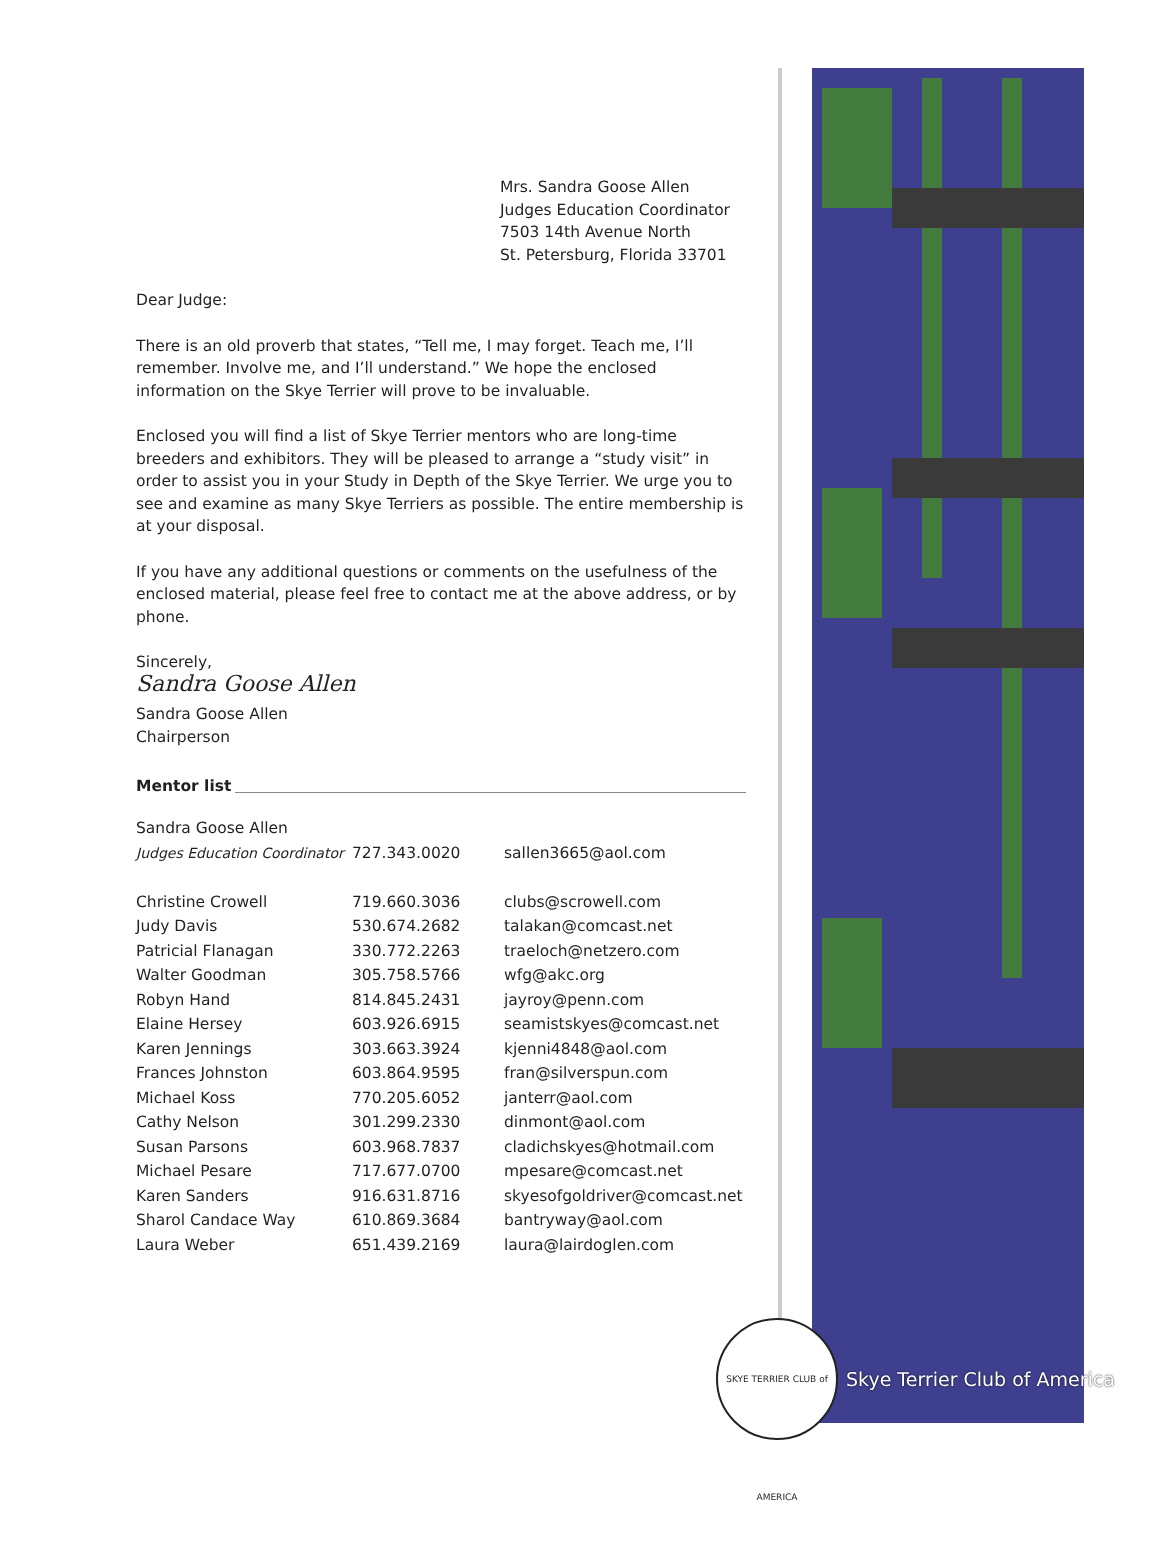Mrs. Sandra Goose Allen
Judges Education Coordinator
7503 14th Avenue North
St. Petersburg, Florida 33701
Dear Judge:
There is an old proverb that states, “Tell me, I may forget. Teach me, I’ll remember. Involve me, and I’ll understand.” We hope the enclosed information on the Skye Terrier will prove to be invaluable.
Enclosed you will find a list of Skye Terrier mentors who are long-time breeders and exhibitors. They will be pleased to arrange a “study visit” in order to assist you in your Study in Depth of the Skye Terrier. We urge you to see and examine as many Skye Terriers as possible. The entire membership is at your disposal.
If you have any additional questions or comments on the usefulness of the enclosed material, please feel free to contact me at the above address, or by phone.
Sincerely,
Sandra Goose Allen
Sandra Goose Allen
Chairperson
Mentor list
| Sandra Goose Allen | | |
| Judges Education Coordinator | 727.343.0020 | sallen3665@aol.com |
| Christine Crowell | 719.660.3036 | clubs@scrowell.com |
| Judy Davis | 530.674.2682 | talakan@comcast.net |
| Patricial Flanagan | 330.772.2263 | traeloch@netzero.com |
| Walter Goodman | 305.758.5766 | wfg@akc.org |
| Robyn Hand | 814.845.2431 | jayroy@penn.com |
| Elaine Hersey | 603.926.6915 | seamistskyes@comcast.net |
| Karen Jennings | 303.663.3924 | kjenni4848@aol.com |
| Frances Johnston | 603.864.9595 | fran@silverspun.com |
| Michael Koss | 770.205.6052 | janterr@aol.com |
| Cathy Nelson | 301.299.2330 | dinmont@aol.com |
| Susan Parsons | 603.968.7837 | cladichskyes@hotmail.com |
| Michael Pesare | 717.677.0700 | mpesare@comcast.net |
| Karen Sanders | 916.631.8716 | skyesofgoldriver@comcast.net |
| Sharol Candace Way | 610.869.3684 | bantryway@aol.com |
| Laura Weber | 651.439.2169 | laura@lairdoglen.com |
SKYE TERRIER CLUB of AMERICA
Skye Terrier Club of America